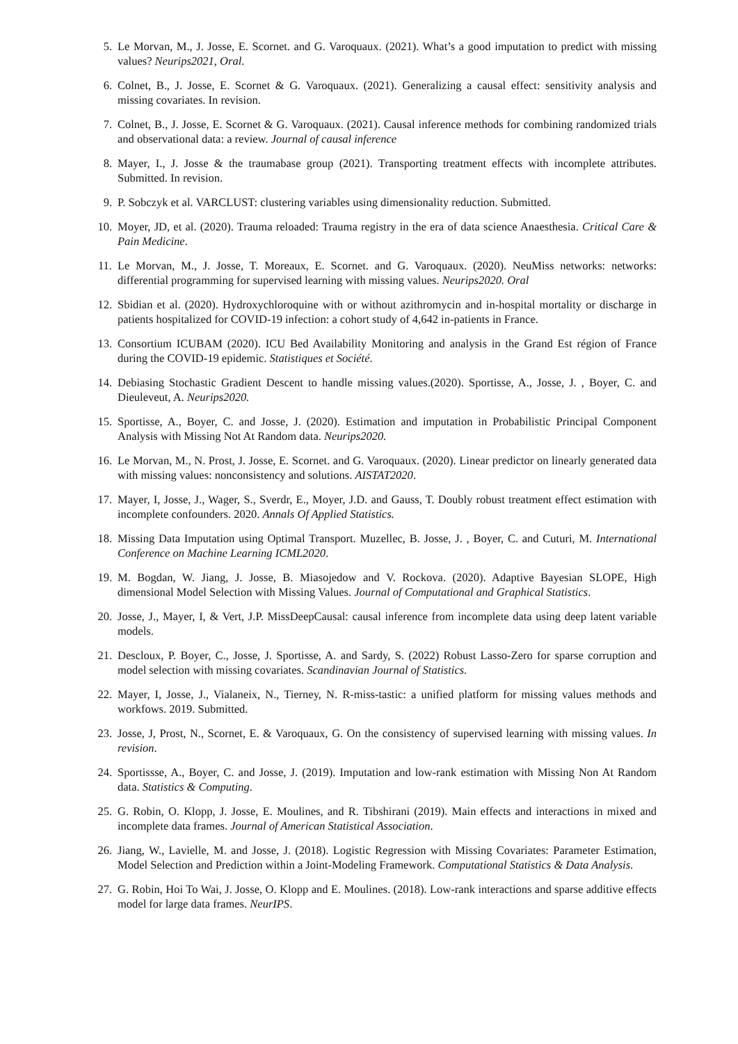5. Le Morvan, M., J. Josse, E. Scornet. and G. Varoquaux. (2021). What’s a good imputation to predict with missing values? Neurips2021, Oral.
6. Colnet, B., J. Josse, E. Scornet & G. Varoquaux. (2021). Generalizing a causal effect: sensitivity analysis and missing covariates. In revision.
7. Colnet, B., J. Josse, E. Scornet & G. Varoquaux. (2021). Causal inference methods for combining randomized trials and observational data: a review. Journal of causal inference
8. Mayer, I., J. Josse & the traumabase group (2021). Transporting treatment effects with incomplete attributes. Submitted. In revision.
9. P. Sobczyk et al. VARCLUST: clustering variables using dimensionality reduction. Submitted.
10. Moyer, JD, et al. (2020). Trauma reloaded: Trauma registry in the era of data science Anaesthesia. Critical Care & Pain Medicine.
11. Le Morvan, M., J. Josse, T. Moreaux, E. Scornet. and G. Varoquaux. (2020). NeuMiss networks: networks: differential programming for supervised learning with missing values. Neurips2020. Oral
12. Sbidian et al. (2020). Hydroxychloroquine with or without azithromycin and in-hospital mortality or discharge in patients hospitalized for COVID-19 infection: a cohort study of 4,642 in-patients in France.
13. Consortium ICUBAM (2020). ICU Bed Availability Monitoring and analysis in the Grand Est région of France during the COVID-19 epidemic. Statistiques et Société.
14. Debiasing Stochastic Gradient Descent to handle missing values.(2020). Sportisse, A., Josse, J. , Boyer, C. and Dieuleveut, A. Neurips2020.
15. Sportisse, A., Boyer, C. and Josse, J. (2020). Estimation and imputation in Probabilistic Principal Component Analysis with Missing Not At Random data. Neurips2020.
16. Le Morvan, M., N. Prost, J. Josse, E. Scornet. and G. Varoquaux. (2020). Linear predictor on linearly generated data with missing values: nonconsistency and solutions. AISTAT2020.
17. Mayer, I, Josse, J., Wager, S., Sverdr, E., Moyer, J.D. and Gauss, T. Doubly robust treatment effect estimation with incomplete confounders. 2020. Annals Of Applied Statistics.
18. Missing Data Imputation using Optimal Transport. Muzellec, B. Josse, J. , Boyer, C. and Cuturi, M. International Conference on Machine Learning ICML2020.
19. M. Bogdan, W. Jiang, J. Josse, B. Miasojedow and V. Rockova. (2020). Adaptive Bayesian SLOPE, High dimensional Model Selection with Missing Values. Journal of Computational and Graphical Statistics.
20. Josse, J., Mayer, I, & Vert, J.P. MissDeepCausal: causal inference from incomplete data using deep latent variable models.
21. Descloux, P. Boyer, C., Josse, J. Sportisse, A. and Sardy, S. (2022) Robust Lasso-Zero for sparse corruption and model selection with missing covariates. Scandinavian Journal of Statistics.
22. Mayer, I, Josse, J., Vialaneix, N., Tierney, N. R-miss-tastic: a unified platform for missing values methods and workfows. 2019. Submitted.
23. Josse, J, Prost, N., Scornet, E. & Varoquaux, G. On the consistency of supervised learning with missing values. In revision.
24. Sportissse, A., Boyer, C. and Josse, J. (2019). Imputation and low-rank estimation with Missing Non At Random data. Statistics & Computing.
25. G. Robin, O. Klopp, J. Josse, E. Moulines, and R. Tibshirani (2019). Main effects and interactions in mixed and incomplete data frames. Journal of American Statistical Association.
26. Jiang, W., Lavielle, M. and Josse, J. (2018). Logistic Regression with Missing Covariates: Parameter Estimation, Model Selection and Prediction within a Joint-Modeling Framework. Computational Statistics & Data Analysis.
27. G. Robin, Hoi To Wai, J. Josse, O. Klopp and E. Moulines. (2018). Low-rank interactions and sparse additive effects model for large data frames. NeurIPS.